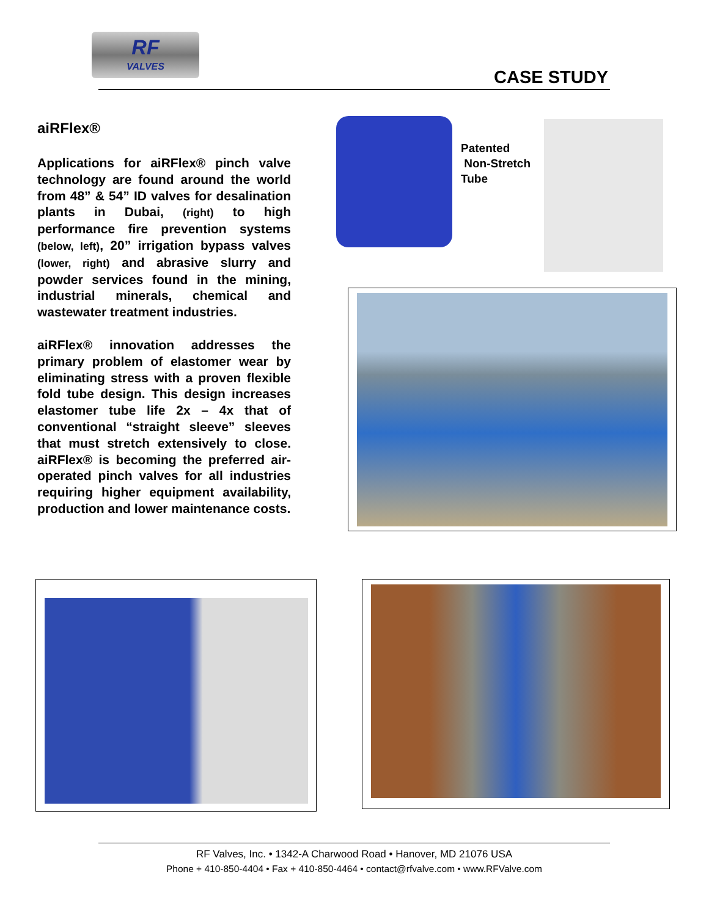RF
VALVES
CASE STUDY
aiRFlex®
Applications for aiRFlex® pinch valve technology are found around the world from 48” & 54” ID valves for desalination plants in Dubai, (right) to high performance fire prevention systems (below, left), 20” irrigation bypass valves (lower, right) and abrasive slurry and powder services found in the mining, industrial minerals, chemical and wastewater treatment industries.
aiRFlex® innovation addresses the primary problem of elastomer wear by eliminating stress with a proven flexible fold tube design. This design increases elastomer tube life 2x – 4x that of conventional “straight sleeve” sleeves that must stretch extensively to close. aiRFlex® is becoming the preferred air-operated pinch valves for all industries requiring higher equipment availability, production and lower maintenance costs.
Patented
Non-Stretch
Tube
RF Valves, Inc. • 1342-A Charwood Road • Hanover, MD 21076 USA
Phone + 410-850-4404 • Fax + 410-850-4464 • contact@rfvalve.com • www.RFValve.com